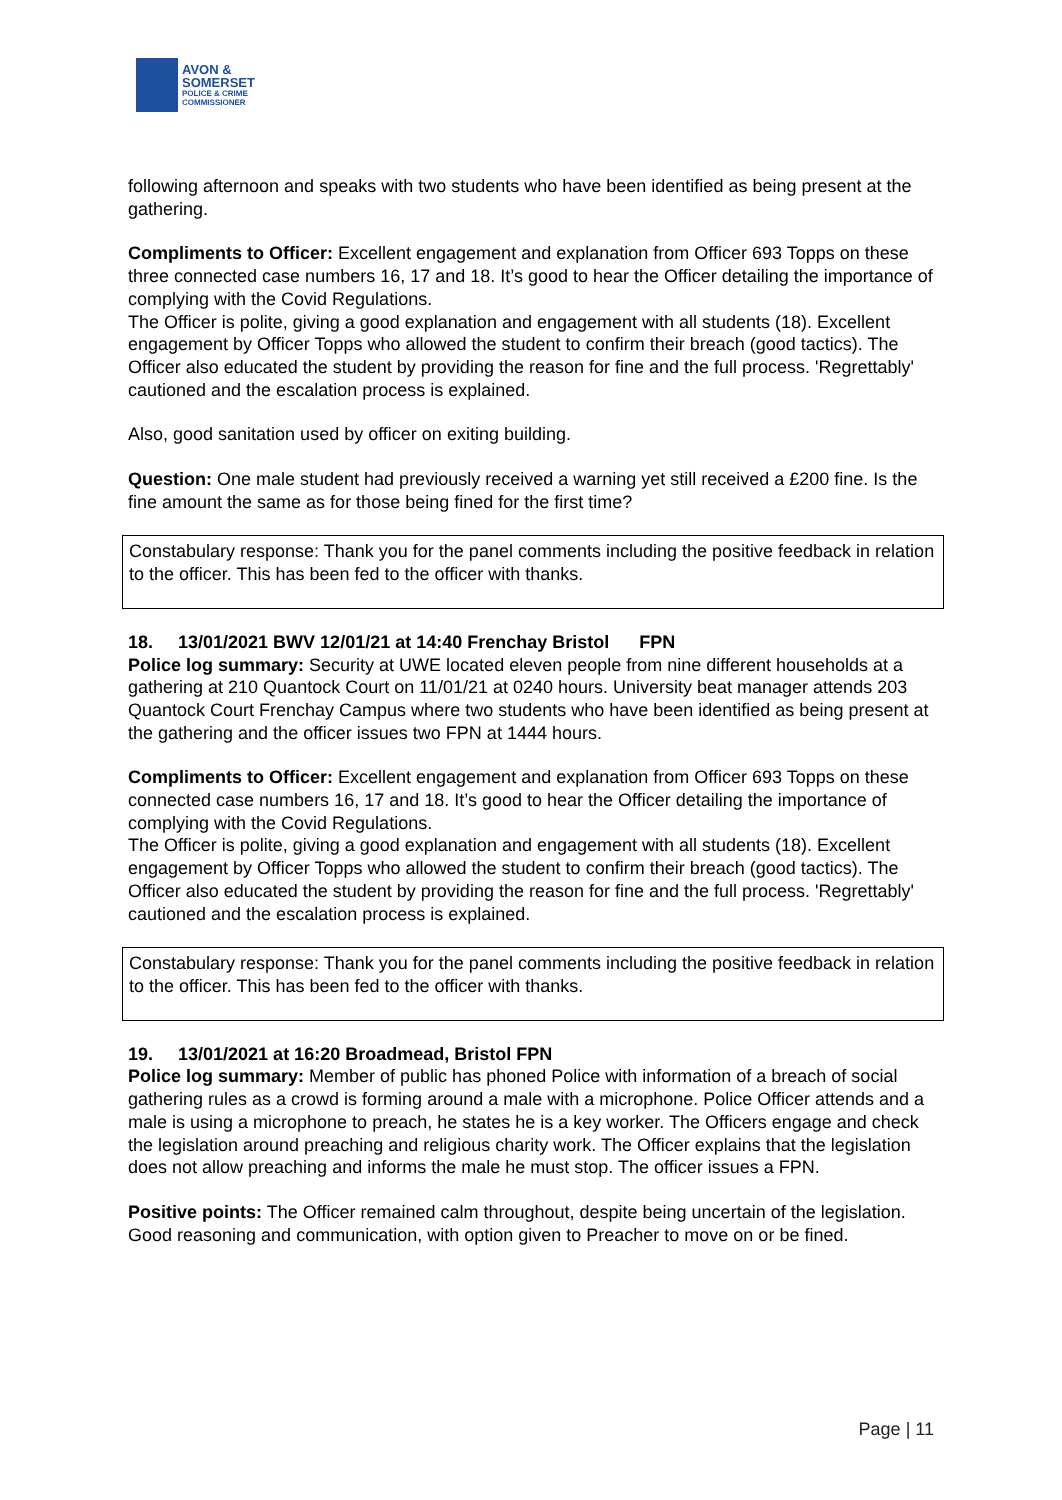AVON &
SOMERSET
POLICE & CRIME
COMMISSIONER
following afternoon and speaks with two students who have been identified as being present at the gathering.
Compliments to Officer: Excellent engagement and explanation from Officer 693 Topps on these three connected case numbers 16, 17 and 18. It’s good to hear the Officer detailing the importance of complying with the Covid Regulations.
The Officer is polite, giving a good explanation and engagement with all students (18). Excellent engagement by Officer Topps who allowed the student to confirm their breach (good tactics). The Officer also educated the student by providing the reason for fine and the full process. 'Regrettably' cautioned and the escalation process is explained.
Also, good sanitation used by officer on exiting building.
Question: One male student had previously received a warning yet still received a £200 fine. Is the fine amount the same as for those being fined for the first time?
Constabulary response: Thank you for the panel comments including the positive feedback in relation to the officer. This has been fed to the officer with thanks.
18. 13/01/2021 BWV 12/01/21 at 14:40 Frenchay Bristol FPN
Police log summary: Security at UWE located eleven people from nine different households at a gathering at 210 Quantock Court on 11/01/21 at 0240 hours. University beat manager attends 203 Quantock Court Frenchay Campus where two students who have been identified as being present at the gathering and the officer issues two FPN at 1444 hours.
Compliments to Officer: Excellent engagement and explanation from Officer 693 Topps on these connected case numbers 16, 17 and 18. It’s good to hear the Officer detailing the importance of complying with the Covid Regulations.
The Officer is polite, giving a good explanation and engagement with all students (18). Excellent engagement by Officer Topps who allowed the student to confirm their breach (good tactics). The Officer also educated the student by providing the reason for fine and the full process. 'Regrettably' cautioned and the escalation process is explained.
Constabulary response: Thank you for the panel comments including the positive feedback in relation to the officer. This has been fed to the officer with thanks.
19. 13/01/2021 at 16:20 Broadmead, Bristol FPN
Police log summary: Member of public has phoned Police with information of a breach of social gathering rules as a crowd is forming around a male with a microphone. Police Officer attends and a male is using a microphone to preach, he states he is a key worker. The Officers engage and check the legislation around preaching and religious charity work. The Officer explains that the legislation does not allow preaching and informs the male he must stop. The officer issues a FPN.
Positive points: The Officer remained calm throughout, despite being uncertain of the legislation. Good reasoning and communication, with option given to Preacher to move on or be fined.
Page | 11